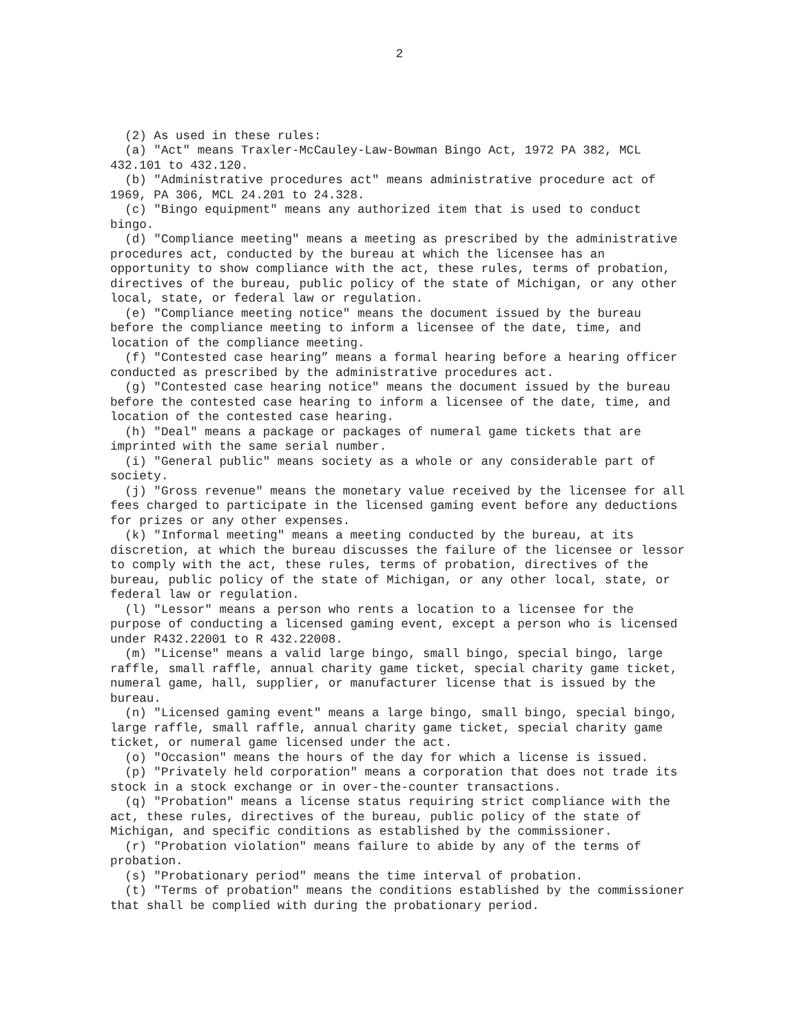2
(2) As used in these rules:
(a) "Act" means Traxler-McCauley-Law-Bowman Bingo Act, 1972 PA 382, MCL 432.101 to 432.120.
(b) "Administrative procedures act" means administrative procedure act of 1969, PA 306, MCL 24.201 to 24.328.
(c) "Bingo equipment" means any authorized item that is used to conduct bingo.
(d) "Compliance meeting" means a meeting as prescribed by the administrative procedures act, conducted by the bureau at which the licensee has an opportunity to show compliance with the act, these rules, terms of probation, directives of the bureau, public policy of the state of Michigan, or any other local, state, or federal law or regulation.
(e) "Compliance meeting notice" means the document issued by the bureau before the compliance meeting to inform a licensee of the date, time, and location of the compliance meeting.
(f) "Contested case hearing” means a formal hearing before a hearing officer conducted as prescribed by the administrative procedures act.
(g) "Contested case hearing notice" means the document issued by the bureau before the contested case hearing to inform a licensee of the date, time, and location of the contested case hearing.
(h) "Deal" means a package or packages of numeral game tickets that are imprinted with the same serial number.
(i) "General public" means society as a whole or any considerable part of society.
(j) "Gross revenue" means the monetary value received by the licensee for all fees charged to participate in the licensed gaming event before any deductions for prizes or any other expenses.
(k) "Informal meeting" means a meeting conducted by the bureau, at its discretion, at which the bureau discusses the failure of the licensee or lessor to comply with the act, these rules, terms of probation, directives of the bureau, public policy of the state of Michigan, or any other local, state, or federal law or regulation.
(l) "Lessor" means a person who rents a location to a licensee for the purpose of conducting a licensed gaming event, except a person who is licensed under R432.22001 to R 432.22008.
(m) "License" means a valid large bingo, small bingo, special bingo, large raffle, small raffle, annual charity game ticket, special charity game ticket, numeral game, hall, supplier, or manufacturer license that is issued by the bureau.
(n) "Licensed gaming event" means a large bingo, small bingo, special bingo, large raffle, small raffle, annual charity game ticket, special charity game ticket, or numeral game licensed under the act.
(o) "Occasion" means the hours of the day for which a license is issued.
(p) "Privately held corporation" means a corporation that does not trade its stock in a stock exchange or in over-the-counter transactions.
(q) "Probation" means a license status requiring strict compliance with the act, these rules, directives of the bureau, public policy of the state of Michigan, and specific conditions as established by the commissioner.
(r) "Probation violation" means failure to abide by any of the terms of probation.
(s) "Probationary period" means the time interval of probation.
(t) "Terms of probation" means the conditions established by the commissioner that shall be complied with during the probationary period.